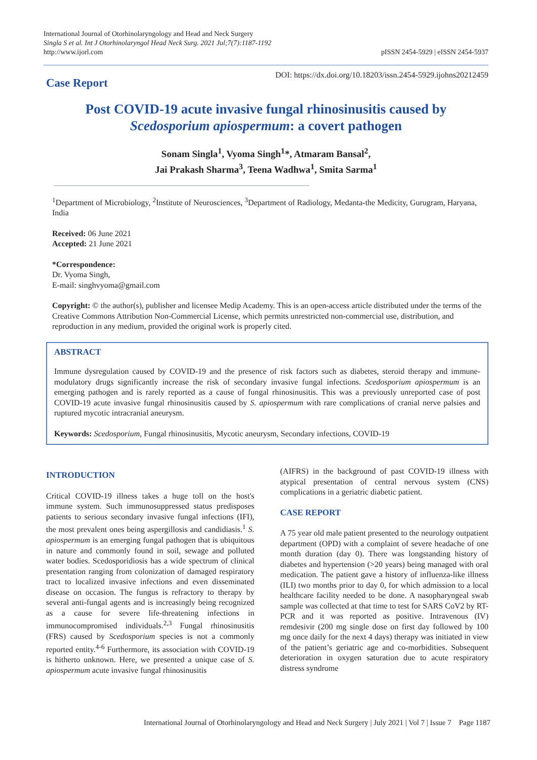International Journal of Otorhinolaryngology and Head and Neck Surgery
Singla S et al. Int J Otorhinolaryngol Head Neck Surg. 2021 Jul;7(7):1187-1192
http://www.ijorl.com
pISSN 2454-5929 | eISSN 2454-5937
Case Report
DOI: https://dx.doi.org/10.18203/issn.2454-5929.ijohns20212459
Post COVID-19 acute invasive fungal rhinosinusitis caused by
Scedosporium apiospermum: a covert pathogen
Sonam Singla<sup>1</sup>, Vyoma Singh<sup>1</sup>*, Atmaram Bansal<sup>2</sup>,
Jai Prakash Sharma<sup>3</sup>, Teena Wadhwa<sup>1</sup>, Smita Sarma<sup>1</sup>
<sup>1</sup> Department of Microbiology, <sup>2</sup>Institute of Neurosciences, <sup>3</sup>Department of Radiology, Medanta-the Medicity, Gurugram, Haryana, India
Received: 06 June 2021
Accepted: 21 June 2021
*Correspondence:
Dr. Vyoma Singh,
E-mail: singhvyoma@gmail.com
Copyright: © the author(s), publisher and licensee Medip Academy. This is an open-access article distributed under the terms of the Creative Commons Attribution Non-Commercial License, which permits unrestricted non-commercial use, distribution, and reproduction in any medium, provided the original work is properly cited.
ABSTRACT
Immune dysregulation caused by COVID-19 and the presence of risk factors such as diabetes, steroid therapy and immune-modulatory drugs significantly increase the risk of secondary invasive fungal infections. Scedosporium apiospermum is an emerging pathogen and is rarely reported as a cause of fungal rhinosinusitis. This was a previously unreported case of post COVID-19 acute invasive fungal rhinosinusitis caused by S. apiospermum with rare complications of cranial nerve palsies and ruptured mycotic intracranial aneurysm.
Keywords: Scedosporium, Fungal rhinosinusitis, Mycotic aneurysm, Secondary infections, COVID-19
INTRODUCTION
Critical COVID-19 illness takes a huge toll on the host's immune system. Such immunosuppressed status predisposes patients to serious secondary invasive fungal infections (IFI), the most prevalent ones being aspergillosis and candidiasis.<sup>1</sup> S. apiospermum is an emerging fungal pathogen that is ubiquitous in nature and commonly found in soil, sewage and polluted water bodies. Scedosporidiosis has a wide spectrum of clinical presentation ranging from colonization of damaged respiratory tract to localized invasive infections and even disseminated disease on occasion. The fungus is refractory to therapy by several anti-fungal agents and is increasingly being recognized as a cause for severe life-threatening infections in immunocompromised individuals.<sup>2,3</sup> Fungal rhinosinusitis (FRS) caused by Scedosporium species is not a commonly reported entity.<sup>4-6</sup> Furthermore, its association with COVID-19 is hitherto unknown. Here, we presented a unique case of S. apiospermum acute invasive fungal rhinosinusitis
(AIFRS) in the background of past COVID-19 illness with atypical presentation of central nervous system (CNS) complications in a geriatric diabetic patient.
CASE REPORT
A 75 year old male patient presented to the neurology outpatient department (OPD) with a complaint of severe headache of one month duration (day 0). There was longstanding history of diabetes and hypertension (>20 years) being managed with oral medication. The patient gave a history of influenza-like illness (ILI) two months prior to day 0, for which admission to a local healthcare facility needed to be done. A nasopharyngeal swab sample was collected at that time to test for SARS CoV2 by RT-PCR and it was reported as positive. Intravenous (IV) remdesivir (200 mg single dose on first day followed by 100 mg once daily for the next 4 days) therapy was initiated in view of the patient’s geriatric age and co-morbidities. Subsequent deterioration in oxygen saturation due to acute respiratory distress syndrome
International Journal of Otorhinolaryngology and Head and Neck Surgery | July 2021 | Vol 7 | Issue 7 Page 1187